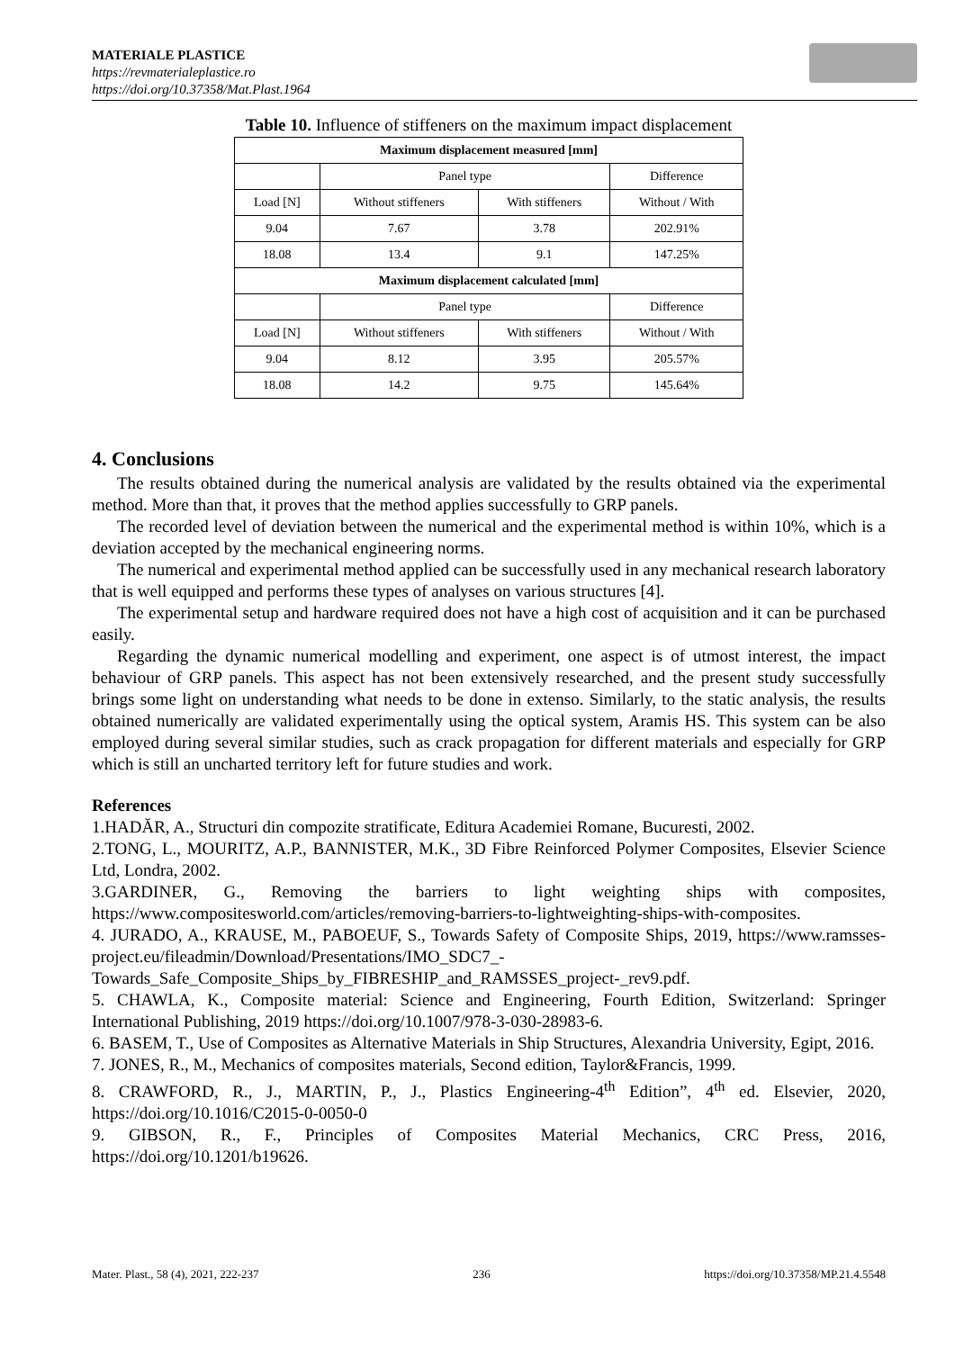MATERIALE PLASTICE
https://revmaterialeplastice.ro
https://doi.org/10.37358/Mat.Plast.1964
Table 10. Influence of stiffeners on the maximum impact displacement
| Maximum displacement measured [mm] | | | |
| --- | --- | --- | --- |
| | Panel type | | Difference |
| Load [N] | Without stiffeners | With stiffeners | Without / With |
| 9.04 | 7.67 | 3.78 | 202.91% |
| 18.08 | 13.4 | 9.1 | 147.25% |
| Maximum displacement calculated [mm] | | | |
| | Panel type | | Difference |
| Load [N] | Without stiffeners | With stiffeners | Without / With |
| 9.04 | 8.12 | 3.95 | 205.57% |
| 18.08 | 14.2 | 9.75 | 145.64% |
4. Conclusions
The results obtained during the numerical analysis are validated by the results obtained via the experimental method. More than that, it proves that the method applies successfully to GRP panels.
The recorded level of deviation between the numerical and the experimental method is within 10%, which is a deviation accepted by the mechanical engineering norms.
The numerical and experimental method applied can be successfully used in any mechanical research laboratory that is well equipped and performs these types of analyses on various structures [4].
The experimental setup and hardware required does not have a high cost of acquisition and it can be purchased easily.
Regarding the dynamic numerical modelling and experiment, one aspect is of utmost interest, the impact behaviour of GRP panels. This aspect has not been extensively researched, and the present study successfully brings some light on understanding what needs to be done in extenso. Similarly, to the static analysis, the results obtained numerically are validated experimentally using the optical system, Aramis HS. This system can be also employed during several similar studies, such as crack propagation for different materials and especially for GRP which is still an uncharted territory left for future studies and work.
References
1.HADĂR, A., Structuri din compozite stratificate, Editura Academiei Romane, Bucuresti, 2002.
2.TONG, L., MOURITZ, A.P., BANNISTER, M.K., 3D Fibre Reinforced Polymer Composites, Elsevier Science Ltd, Londra, 2002.
3.GARDINER, G., Removing the barriers to light weighting ships with composites, https://www.compositesworld.com/articles/removing-barriers-to-lightweighting-ships-with-composites.
4. JURADO, A., KRAUSE, M., PABOEUF, S., Towards Safety of Composite Ships, 2019, https://www.ramsses-project.eu/fileadmin/Download/Presentations/IMO_SDC7_-Towards_Safe_Composite_Ships_by_FIBRESHIP_and_RAMSSES_project-_rev9.pdf.
5. CHAWLA, K., Composite material: Science and Engineering, Fourth Edition, Switzerland: Springer International Publishing, 2019 https://doi.org/10.1007/978-3-030-28983-6.
6. BASEM, T., Use of Composites as Alternative Materials in Ship Structures, Alexandria University, Egipt, 2016.
7. JONES, R., M., Mechanics of composites materials, Second edition, Taylor&Francis, 1999.
8. CRAWFORD, R., J., MARTIN, P., J., Plastics Engineering-4<sup>th</sup> Edition”, 4<sup>th</sup> ed. Elsevier, 2020, https://doi.org/10.1016/C2015-0-0050-0
9. GIBSON, R., F., Principles of Composites Material Mechanics, CRC Press, 2016, https://doi.org/10.1201/b19626.
Mater. Plast., 58 (4), 2021, 222-237 236 https://doi.org/10.37358/MP.21.4.5548